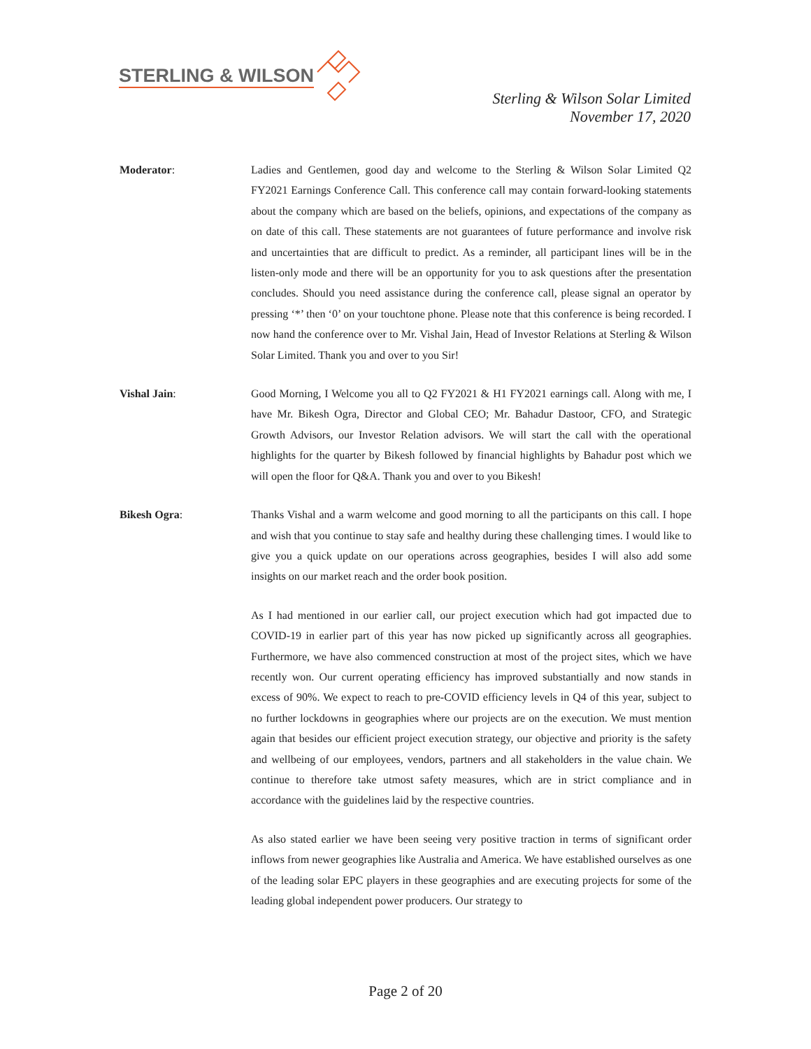STERLING & WILSON
Sterling & Wilson Solar Limited
November 17, 2020
Moderator: Ladies and Gentlemen, good day and welcome to the Sterling & Wilson Solar Limited Q2 FY2021 Earnings Conference Call. This conference call may contain forward-looking statements about the company which are based on the beliefs, opinions, and expectations of the company as on date of this call. These statements are not guarantees of future performance and involve risk and uncertainties that are difficult to predict. As a reminder, all participant lines will be in the listen-only mode and there will be an opportunity for you to ask questions after the presentation concludes. Should you need assistance during the conference call, please signal an operator by pressing ‘*’ then ‘0’ on your touchtone phone. Please note that this conference is being recorded. I now hand the conference over to Mr. Vishal Jain, Head of Investor Relations at Sterling & Wilson Solar Limited. Thank you and over to you Sir!
Vishal Jain: Good Morning, I Welcome you all to Q2 FY2021 & H1 FY2021 earnings call. Along with me, I have Mr. Bikesh Ogra, Director and Global CEO; Mr. Bahadur Dastoor, CFO, and Strategic Growth Advisors, our Investor Relation advisors. We will start the call with the operational highlights for the quarter by Bikesh followed by financial highlights by Bahadur post which we will open the floor for Q&A. Thank you and over to you Bikesh!
Bikesh Ogra: Thanks Vishal and a warm welcome and good morning to all the participants on this call. I hope and wish that you continue to stay safe and healthy during these challenging times. I would like to give you a quick update on our operations across geographies, besides I will also add some insights on our market reach and the order book position.
As I had mentioned in our earlier call, our project execution which had got impacted due to COVID-19 in earlier part of this year has now picked up significantly across all geographies. Furthermore, we have also commenced construction at most of the project sites, which we have recently won. Our current operating efficiency has improved substantially and now stands in excess of 90%. We expect to reach to pre-COVID efficiency levels in Q4 of this year, subject to no further lockdowns in geographies where our projects are on the execution. We must mention again that besides our efficient project execution strategy, our objective and priority is the safety and wellbeing of our employees, vendors, partners and all stakeholders in the value chain. We continue to therefore take utmost safety measures, which are in strict compliance and in accordance with the guidelines laid by the respective countries.
As also stated earlier we have been seeing very positive traction in terms of significant order inflows from newer geographies like Australia and America. We have established ourselves as one of the leading solar EPC players in these geographies and are executing projects for some of the leading global independent power producers. Our strategy to
Page 2 of 20